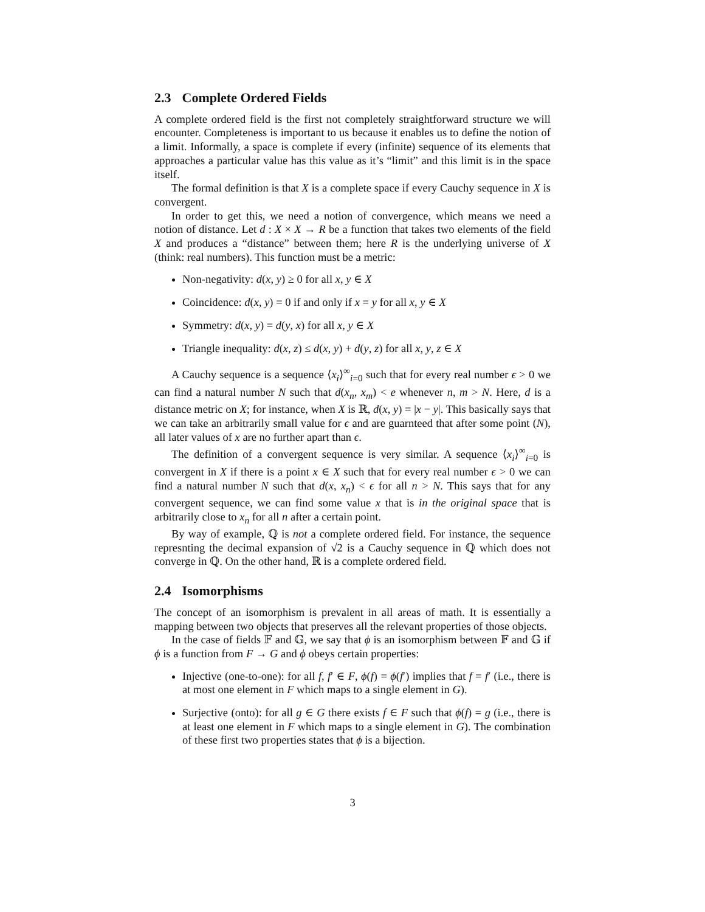2.3 Complete Ordered Fields
A complete ordered field is the first not completely straightforward structure we will encounter. Completeness is important to us because it enables us to define the notion of a limit. Informally, a space is complete if every (infinite) sequence of its elements that approaches a particular value has this value as it’s “limit” and this limit is in the space itself.
The formal definition is that X is a complete space if every Cauchy sequence in X is convergent.
In order to get this, we need a notion of convergence, which means we need a notion of distance. Let d : X × X → R be a function that takes two elements of the field X and produces a “distance” between them; here R is the underlying universe of X (think: real numbers). This function must be a metric:
Non-negativity: d(x, y) ≥ 0 for all x, y ∈ X
Coincidence: d(x, y) = 0 if and only if x = y for all x, y ∈ X
Symmetry: d(x, y) = d(y, x) for all x, y ∈ X
Triangle inequality: d(x, z) ≤ d(x, y) + d(y, z) for all x, y, z ∈ X
A Cauchy sequence is a sequence ⟨x<sub>i</sub>⟩<sup>∞</sup><sub>i=0</sub> such that for every real number ϵ > 0 we can find a natural number N such that d(x<sub>n</sub>, x<sub>m</sub>) < e whenever n, m > N. Here, d is a distance metric on X; for instance, when X is ℝ, d(x, y) = |x − y|. This basically says that we can take an arbitrarily small value for ϵ and are guarnteed that after some point (N), all later values of x are no further apart than ϵ.
The definition of a convergent sequence is very similar. A sequence ⟨x<sub>i</sub>⟩<sup>∞</sup><sub>i=0</sub> is convergent in X if there is a point x ∈ X such that for every real number ϵ > 0 we can find a natural number N such that d(x, x<sub>n</sub>) < ϵ for all n > N. This says that for any convergent sequence, we can find some value x that is in the original space that is arbitrarily close to x<sub>n</sub> for all n after a certain point.
By way of example, ℚ is not a complete ordered field. For instance, the sequence represnting the decimal expansion of √2 is a Cauchy sequence in ℚ which does not converge in ℚ. On the other hand, ℝ is a complete ordered field.
2.4 Isomorphisms
The concept of an isomorphism is prevalent in all areas of math. It is essentially a mapping between two objects that preserves all the relevant properties of those objects.
In the case of fields 𝔽 and 𝔾, we say that ϕ is an isomorphism between 𝔽 and 𝔾 if ϕ is a function from F → G and ϕ obeys certain properties:
Injective (one-to-one): for all f, f′ ∈ F, ϕ(f) = ϕ(f′) implies that f = f′ (i.e., there is at most one element in F which maps to a single element in G).
Surjective (onto): for all g ∈ G there exists f ∈ F such that ϕ(f) = g (i.e., there is at least one element in F which maps to a single element in G). The combination of these first two properties states that ϕ is a bijection.
3